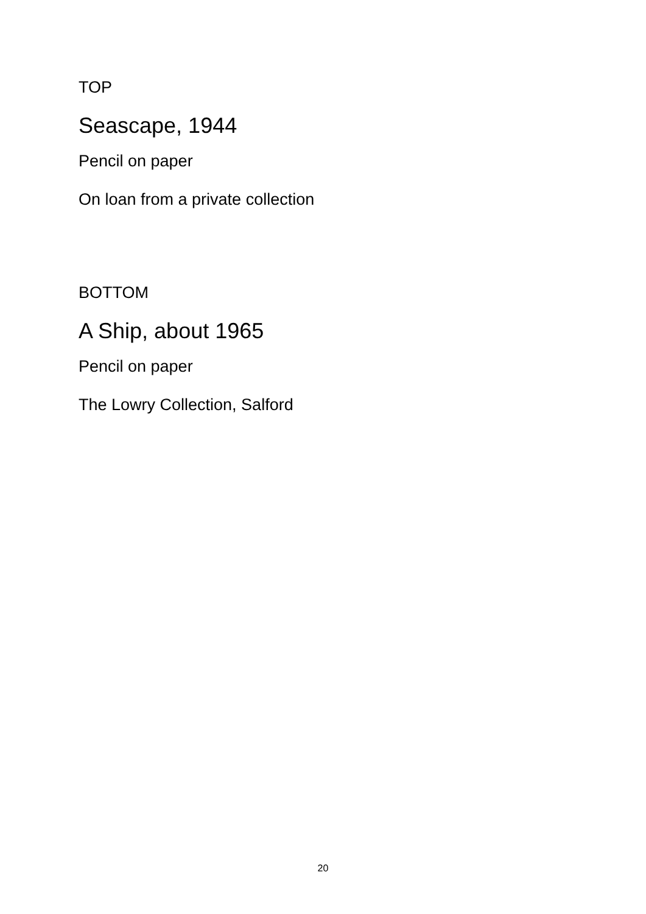TOP
Seascape, 1944
Pencil on paper
On loan from a private collection
BOTTOM
A Ship, about 1965
Pencil on paper
The Lowry Collection, Salford
20